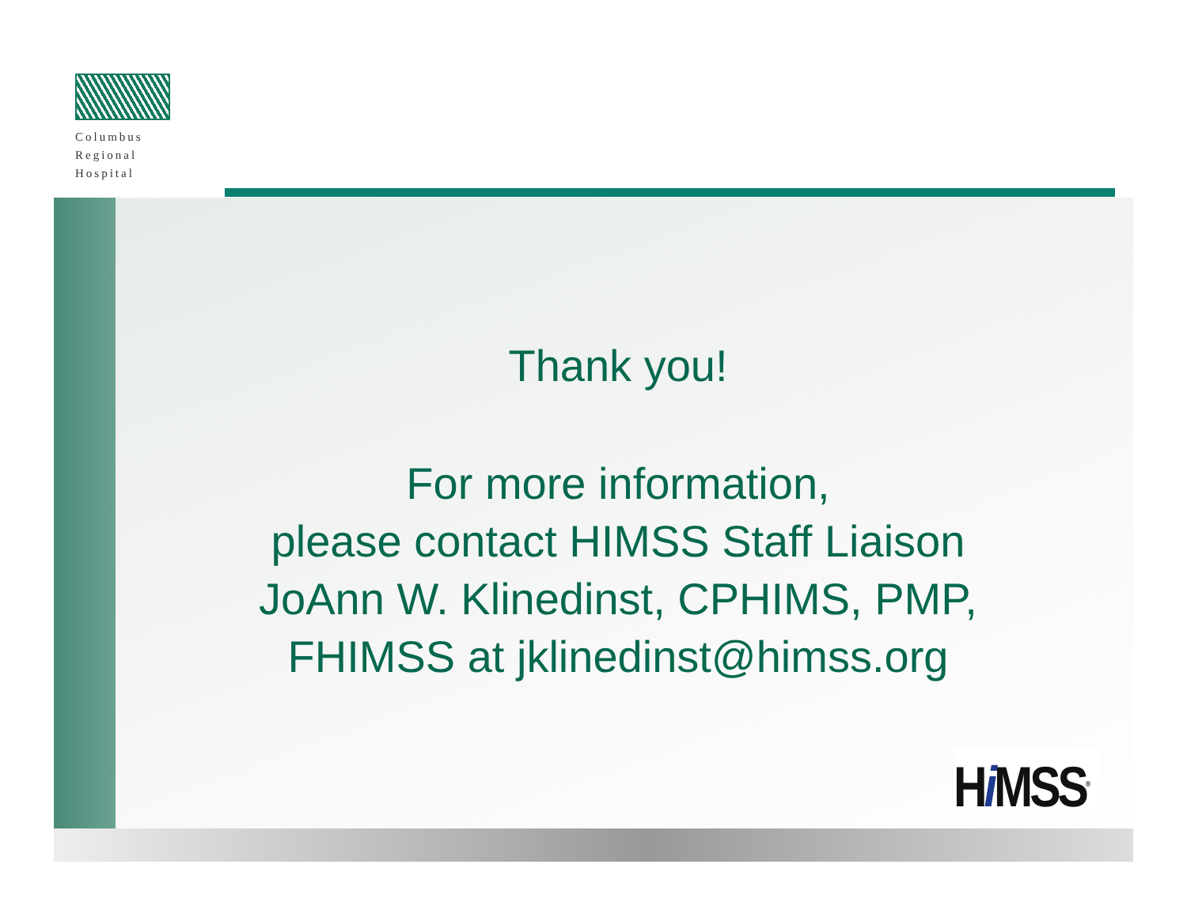Columbus
Regional
Hospital
Thank you!
For more information,
please contact HIMSS Staff Liaison
JoAnn W. Klinedinst, CPHIMS, PMP,
FHIMSS at jklinedinst@himss.org
Hi MSS<sup>®</sup>